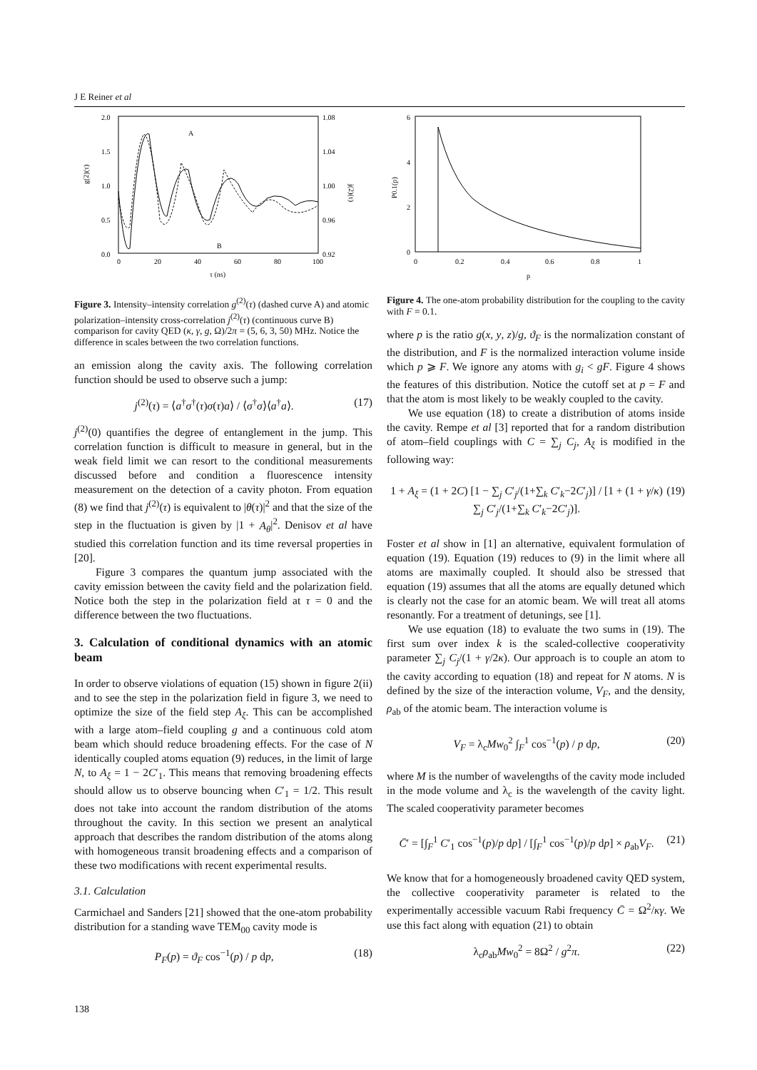J E Reiner et al
2.0
1.5
1.0
0.5
0.0
1.08
1.04
1.00
0.96
0.92
0
20
40
60
80
100
τ (ns)
g(2)(τ)
j(2)(τ)
A
B
Figure 3. Intensity–intensity correlation g<sup>(2)</sup>(τ) (dashed curve A) and atomic polarization–intensity cross-correlation j<sup>(2)</sup>(τ) (continuous curve B) comparison for cavity QED (κ, γ, g, Ω)/2π = (5, 6, 3, 50) MHz. Notice the difference in scales between the two correlation functions.
an emission along the cavity axis. The following correlation function should be used to observe such a jump:
j<sup>(2)</sup>(τ) = ⟨a<sup>†</sup>σ<sup>†</sup>(τ)σ(τ)a⟩ / ⟨σ<sup>†</sup>σ⟩⟨a<sup>†</sup>a⟩. (17)
j<sup>(2)</sup>(0) quantifies the degree of entanglement in the jump. This correlation function is difficult to measure in general, but in the weak field limit we can resort to the conditional measurements discussed before and condition a fluorescence intensity measurement on the detection of a cavity photon. From equation (8) we find that j<sup>(2)</sup>(τ) is equivalent to |θ(τ)|<sup>2</sup> and that the size of the step in the fluctuation is given by |1 + A<sub>θ</sub>|<sup>2</sup>. Denisov et al have studied this correlation function and its time reversal properties in [20].
Figure 3 compares the quantum jump associated with the cavity emission between the cavity field and the polarization field. Notice both the step in the polarization field at τ = 0 and the difference between the two fluctuations.
3. Calculation of conditional dynamics with an atomic beam
In order to observe violations of equation (15) shown in figure 2(ii) and to see the step in the polarization field in figure 3, we need to optimize the size of the field step A<sub>ξ</sub>. This can be accomplished with a large atom–field coupling g and a continuous cold atom beam which should reduce broadening effects. For the case of N identically coupled atoms equation (9) reduces, in the limit of large N, to A<sub>ξ</sub> = 1 − 2C′<sub>1</sub>. This means that removing broadening effects should allow us to observe bouncing when C′<sub>1</sub> = 1/2. This result does not take into account the random distribution of the atoms throughout the cavity. In this section we present an analytical approach that describes the random distribution of the atoms along with homogeneous transit broadening effects and a comparison of these two modifications with recent experimental results.
3.1. Calculation
Carmichael and Sanders [21] showed that the one-atom probability distribution for a standing wave TEM<sub>00</sub> cavity mode is
P<sub>F</sub>(p) = ϑ<sub>F</sub> cos<sup>−1</sup>(p) / p dp, (18)
6
4
2
0
0
0.2
0.4
0.6
0.8
1
p
P0.1(p)
Figure 4. The one-atom probability distribution for the coupling to the cavity with F = 0.1.
where p is the ratio g(x, y, z)/g, ϑ<sub>F</sub> is the normalization constant of the distribution, and F is the normalized interaction volume inside which p ⩾ F. We ignore any atoms with g<sub>i</sub> < gF. Figure 4 shows the features of this distribution. Notice the cutoff set at p = F and that the atom is most likely to be weakly coupled to the cavity.
We use equation (18) to create a distribution of atoms inside the cavity. Rempe et al [3] reported that for a random distribution of atom–field couplings with C = ∑<sub>j</sub> C<sub>j</sub>, A<sub>ξ</sub> is modified in the following way:
1 + A<sub>ξ</sub> = (1 + 2C) [1 − ∑<sub>j</sub> C′<sub>j</sub>/(1+∑<sub>k</sub> C′<sub>k</sub>−2C′<sub>j</sub>)] / [1 + (1 + γ/κ) ∑<sub>j</sub> C′<sub>j</sub>/(1+∑<sub>k</sub> C′<sub>k</sub>−2C′<sub>j</sub>)]. (19)
Foster et al show in [1] an alternative, equivalent formulation of equation (19). Equation (19) reduces to (9) in the limit where all atoms are maximally coupled. It should also be stressed that equation (19) assumes that all the atoms are equally detuned which is clearly not the case for an atomic beam. We will treat all atoms resonantly. For a treatment of detunings, see [1].
We use equation (18) to evaluate the two sums in (19). The first sum over index k is the scaled-collective cooperativity parameter ∑<sub>j</sub> C<sub>j</sub>/(1 + γ/2κ). Our approach is to couple an atom to the cavity according to equation (18) and repeat for N atoms. N is defined by the size of the interaction volume, V<sub>F</sub>, and the density, ρ<sub>ab</sub> of the atomic beam. The interaction volume is
V<sub>F</sub> = λ<sub>c</sub>Mw<sub>0</sub><sup>2</sup> ∫<sub>F</sub><sup>1</sup> cos<sup>−1</sup>(p) / p dp, (20)
where M is the number of wavelengths of the cavity mode included in the mode volume and λ<sub>c</sub> is the wavelength of the cavity light. The scaled cooperativity parameter becomes
C̄′ = [∫<sub>F</sub><sup>1</sup> C′<sub>1</sub> cos<sup>−1</sup>(p)/p dp] / [∫<sub>F</sub><sup>1</sup> cos<sup>−1</sup>(p)/p dp] × ρ<sub>ab</sub>V<sub>F</sub>. (21)
We know that for a homogeneously broadened cavity QED system, the collective cooperativity parameter is related to the experimentally accessible vacuum Rabi frequency C̄ = Ω<sup>2</sup>/κγ. We use this fact along with equation (21) to obtain
λ<sub>c</sub>ρ<sub>ab</sub>Mw<sub>0</sub><sup>2</sup> = 8Ω<sup>2</sup> / g<sup>2</sup>π. (22)
138